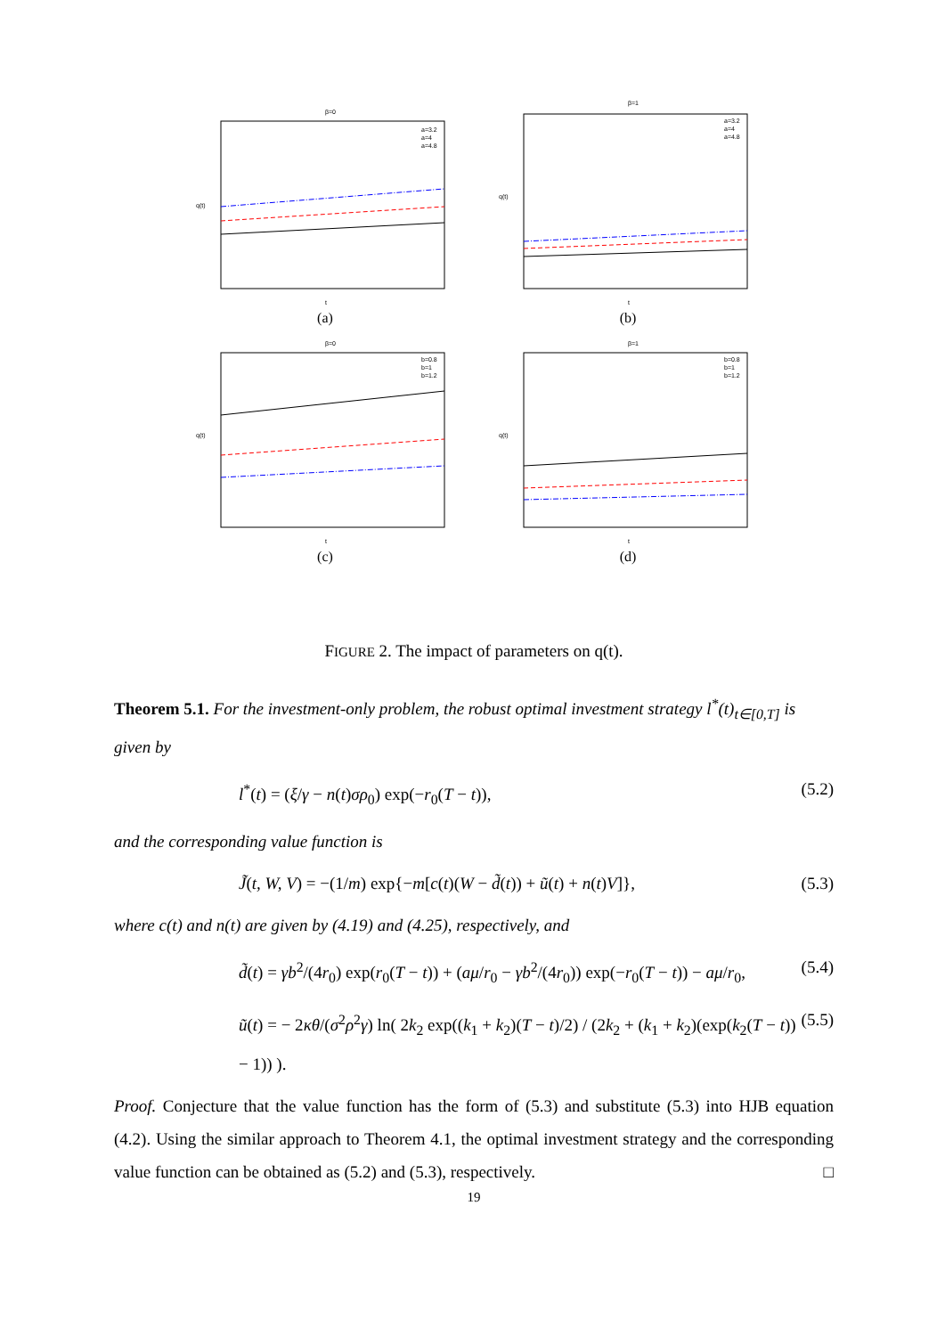β=0
a=3.2
a=4
a=4.8
t
q(t)
(a)
β=1
a=3.2
a=4
a=4.8
t
q(t)
(b)
β=0
b=0.8
b=1
b=1.2
t
q(t)
(c)
β=1
b=0.8
b=1
b=1.2
t
q(t)
(d)
FIGURE 2. The impact of parameters on q(t).
Theorem 5.1. For the investment-only problem, the robust optimal investment strategy l<sup>*</sup>(t)<sub>t∈[0,T]</sub> is given by
l<sup>*</sup>(t) = (ξ/γ − n(t)σρ<sub>0</sub>) exp(−r<sub>0</sub>(T − t)), (5.2)
and the corresponding value function is
J̃(t, W, V) = −(1/m) exp{−m[c(t)(W − d̃(t)) + ũ(t) + n(t)V]}, (5.3)
where c(t) and n(t) are given by (4.19) and (4.25), respectively, and
d̃(t) = γb<sup>2</sup>/(4r<sub>0</sub>) exp(r<sub>0</sub>(T − t)) + (aμ/r<sub>0</sub> − γb<sup>2</sup>/(4r<sub>0</sub>)) exp(−r<sub>0</sub>(T − t)) − aμ/r<sub>0</sub>, (5.4)
ũ(t) = − 2κθ/(σ<sup>2</sup>ρ<sup>2</sup>γ) ln( 2k<sub>2</sub> exp((k<sub>1</sub> + k<sub>2</sub>)(T − t)/2) / (2k<sub>2</sub> + (k<sub>1</sub> + k<sub>2</sub>)(exp(k<sub>2</sub>(T − t)) − 1)) ). (5.5)
Proof. Conjecture that the value function has the form of (5.3) and substitute (5.3) into HJB equation (4.2). Using the similar approach to Theorem 4.1, the optimal investment strategy and the corresponding value function can be obtained as (5.2) and (5.3), respectively. □
19